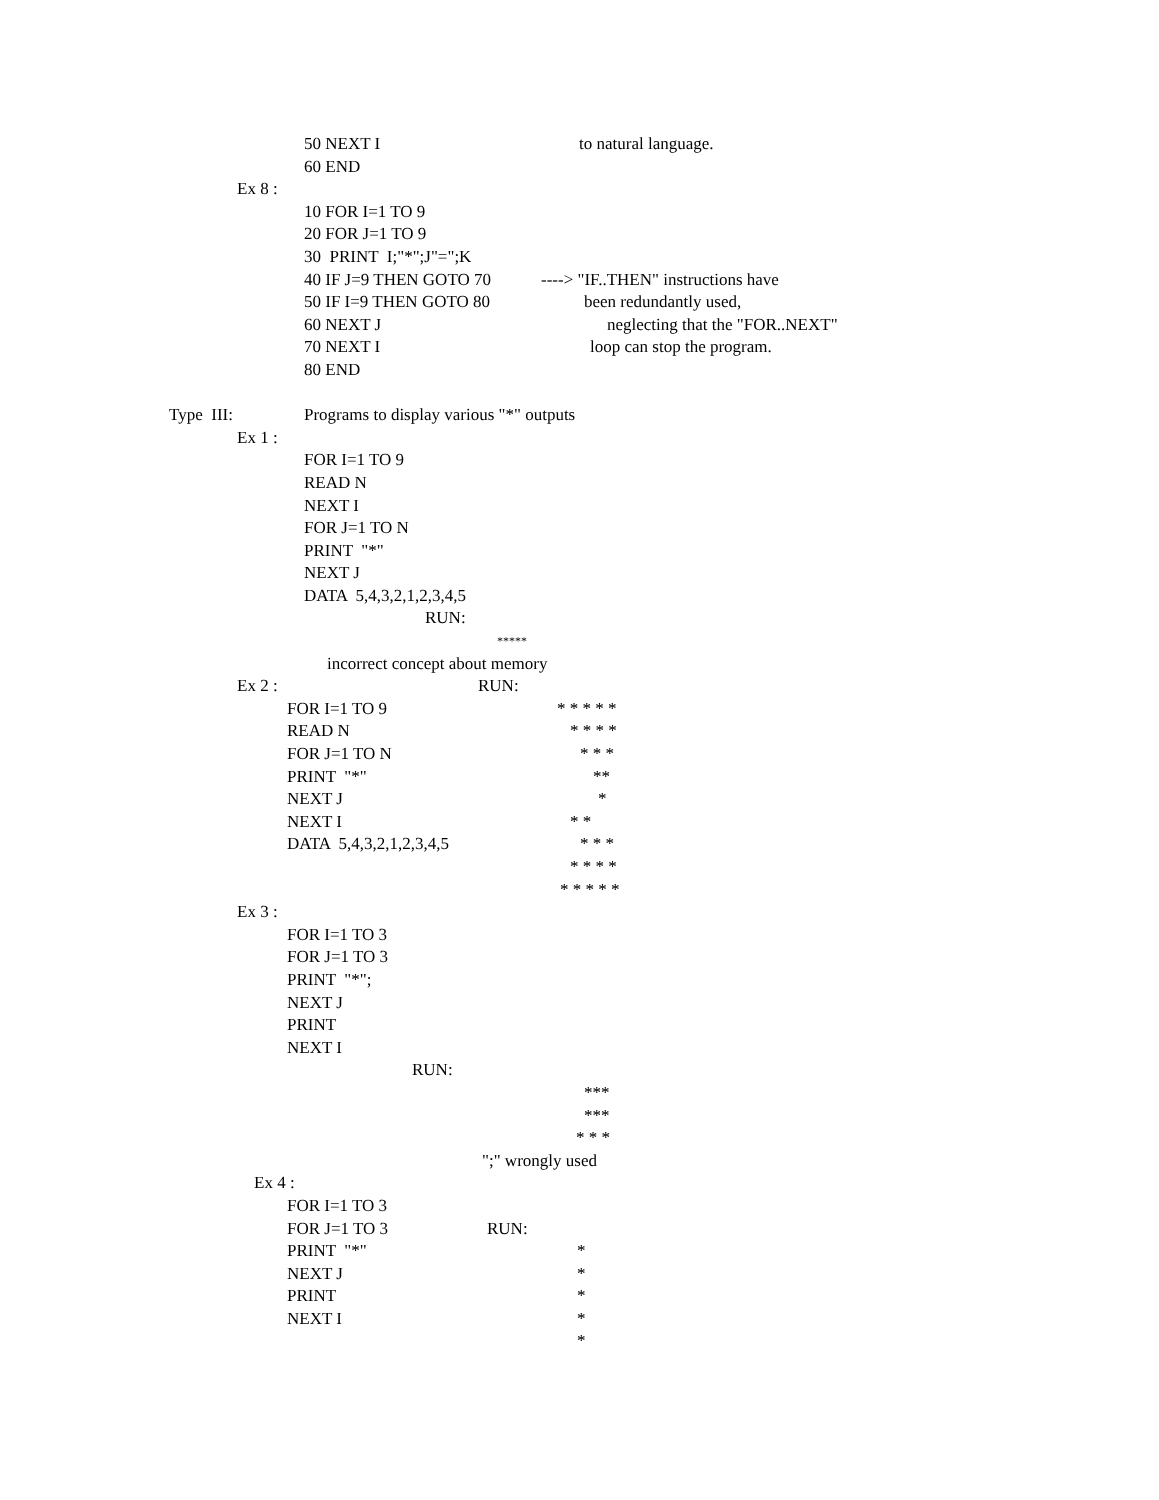50 NEXT I to natural language.
60 END
Ex 8 :
10 FOR I=1 TO 9
20 FOR J=1 TO 9
30 PRINT I;"*";J"=";K
40 IF J=9 THEN GOTO 70 ----> "IF..THEN" instructions have
50 IF I=9 THEN GOTO 80 been redundantly used,
60 NEXT J neglecting that the "FOR..NEXT"
70 NEXT I loop can stop the program.
80 END
Type III: Programs to display various "*" outputs
Ex 1 :
FOR I=1 TO 9
READ N
NEXT I
FOR J=1 TO N
PRINT "*"
NEXT J
DATA 5,4,3,2,1,2,3,4,5
RUN:
*****
incorrect concept about memory
Ex 2 : RUN:
FOR I=1 TO 9 * * * * *
READ N * * * *
FOR J=1 TO N * * *
PRINT "*" **
NEXT J *
NEXT I * *
DATA 5,4,3,2,1,2,3,4,5 * * *
* * * *
* * * * *
Ex 3 :
FOR I=1 TO 3
FOR J=1 TO 3
PRINT "*";
NEXT J
PRINT
NEXT I
RUN:
***
***
* * *
";" wrongly used
Ex 4 :
FOR I=1 TO 3
FOR J=1 TO 3 RUN:
PRINT "*" *
NEXT J *
PRINT *
NEXT I *
*